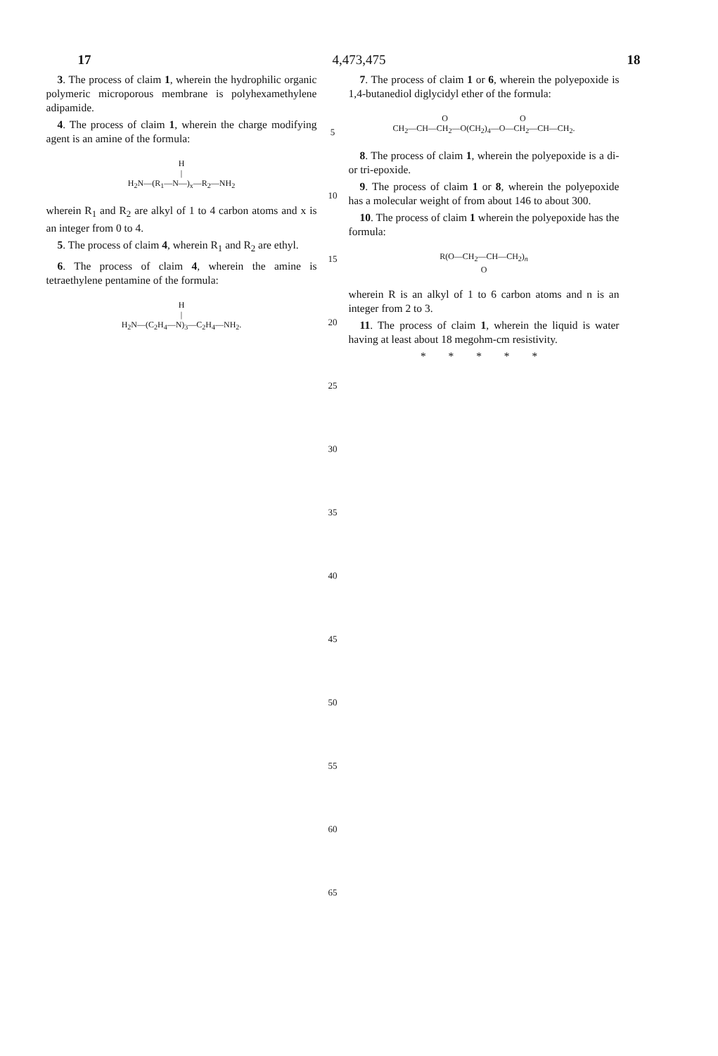17 4,473,475 18
3. The process of claim 1, wherein the hydrophilic organic polymeric microporous membrane is polyhexamethylene adipamide.
4. The process of claim 1, wherein the charge modifying agent is an amine of the formula:
H
|
H<sub>2</sub>N—(R<sub>1</sub>—N—)<sub>x</sub>—R<sub>2</sub>—NH<sub>2</sub>
wherein R<sub>1</sub> and R<sub>2</sub> are alkyl of 1 to 4 carbon atoms and x is an integer from 0 to 4.
5. The process of claim 4, wherein R<sub>1</sub> and R<sub>2</sub> are ethyl.
6. The process of claim 4, wherein the amine is tetraethylene pentamine of the formula:
H
|
H<sub>2</sub>N—(C<sub>2</sub>H<sub>4</sub>—N)<sub>3</sub>—C<sub>2</sub>H<sub>4</sub>—NH<sub>2</sub>.
5
10
15
20
25
30
35
40
45
50
55
60
65
7. The process of claim 1 or 6, wherein the polyepoxide is 1,4-butanediol diglycidyl ether of the formula:
O O
CH<sub>2</sub>—CH—CH<sub>2</sub>—O(CH<sub>2</sub>)<sub>4</sub>—O—CH<sub>2</sub>—CH—CH<sub>2</sub>.
8. The process of claim 1, wherein the polyepoxide is a di- or tri-epoxide.
9. The process of claim 1 or 8, wherein the polyepoxide has a molecular weight of from about 146 to about 300.
10. The process of claim 1 wherein the polyepoxide has the formula:
R(O—CH<sub>2</sub>—CH—CH<sub>2</sub>)<sub>n</sub>
O
wherein R is an alkyl of 1 to 6 carbon atoms and n is an integer from 2 to 3.
11. The process of claim 1, wherein the liquid is water having at least about 18 megohm-cm resistivity.
* * * * *